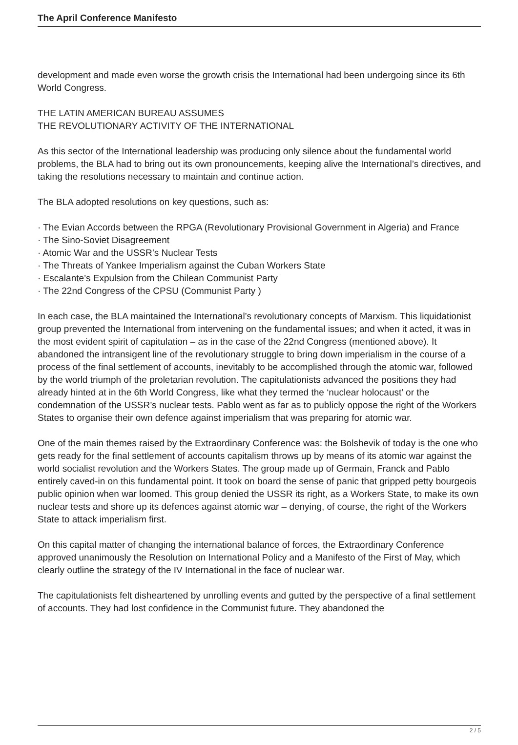The April Conference Manifesto
development and made even worse the growth crisis the International had been undergoing since its 6th World Congress.
THE LATIN AMERICAN BUREAU ASSUMES
THE REVOLUTIONARY ACTIVITY OF THE INTERNATIONAL
As this sector of the International leadership was producing only silence about the fundamental world problems, the BLA had to bring out its own pronouncements, keeping alive the International’s directives, and taking the resolutions necessary to maintain and continue action.
The BLA adopted resolutions on key questions, such as:
· The Evian Accords between the RPGA (Revolutionary Provisional Government in Algeria) and France
· The Sino-Soviet Disagreement
· Atomic War and the USSR’s Nuclear Tests
· The Threats of Yankee Imperialism against the Cuban Workers State
· Escalante’s Expulsion from the Chilean Communist Party
· The 22nd Congress of the CPSU (Communist Party )
In each case, the BLA maintained the International’s revolutionary concepts of Marxism. This liquidationist group prevented the International from intervening on the fundamental issues; and when it acted, it was in the most evident spirit of capitulation – as in the case of the 22nd Congress (mentioned above). It abandoned the intransigent line of the revolutionary struggle to bring down imperialism in the course of a process of the final settlement of accounts, inevitably to be accomplished through the atomic war, followed by the world triumph of the proletarian revolution. The capitulationists advanced the positions they had already hinted at in the 6th World Congress, like what they termed the ‘nuclear holocaust’ or the condemnation of the USSR’s nuclear tests. Pablo went as far as to publicly oppose the right of the Workers States to organise their own defence against imperialism that was preparing for atomic war.
One of the main themes raised by the Extraordinary Conference was: the Bolshevik of today is the one who gets ready for the final settlement of accounts capitalism throws up by means of its atomic war against the world socialist revolution and the Workers States. The group made up of Germain, Franck and Pablo entirely caved-in on this fundamental point. It took on board the sense of panic that gripped petty bourgeois public opinion when war loomed. This group denied the USSR its right, as a Workers State, to make its own nuclear tests and shore up its defences against atomic war – denying, of course, the right of the Workers State to attack imperialism first.
On this capital matter of changing the international balance of forces, the Extraordinary Conference approved unanimously the Resolution on International Policy and a Manifesto of the First of May, which clearly outline the strategy of the IV International in the face of nuclear war.
The capitulationists felt disheartened by unrolling events and gutted by the perspective of a final settlement of accounts. They had lost confidence in the Communist future. They abandoned the
2 / 5